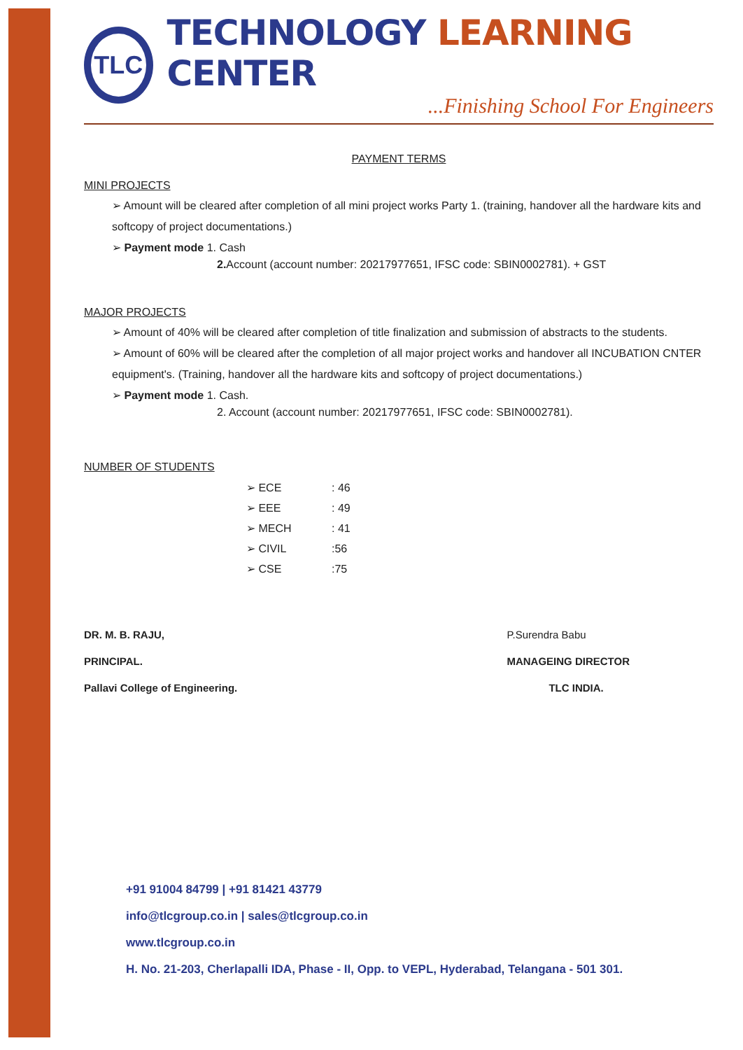TLC
TECHNOLOGY LEARNING CENTER
...Finishing School For Engineers
PAYMENT TERMS
MINI PROJECTS
➢ Amount will be cleared after completion of all mini project works Party 1. (training, handover all the hardware kits and softcopy of project documentations.)
➢ Payment mode 1. Cash
2. Account (account number: 20217977651, IFSC code: SBIN0002781). + GST
MAJOR PROJECTS
➢ Amount of 40% will be cleared after completion of title finalization and submission of abstracts to the students.
➢ Amount of 60% will be cleared after the completion of all major project works and handover all INCUBATION CNTER equipment's. (Training, handover all the hardware kits and softcopy of project documentations.)
➢ Payment mode 1. Cash.
2. Account (account number: 20217977651, IFSC code: SBIN0002781).
NUMBER OF STUDENTS
| ➢ ECE | : 46 |
| ➢ EEE | : 49 |
| ➢ MECH | : 41 |
| ➢ CIVIL | :56 |
| ➢ CSE | :75 |
DR. M. B. RAJU,
PRINCIPAL.
Pallavi College of Engineering.
P.Surendra Babu
MANAGEING DIRECTOR
TLC INDIA.
+91 91004 84799 | +91 81421 43779
info@tlcgroup.co.in | sales@tlcgroup.co.in
www.tlcgroup.co.in
H. No. 21-203, Cherlapalli IDA, Phase - II, Opp. to VEPL, Hyderabad, Telangana - 501 301.